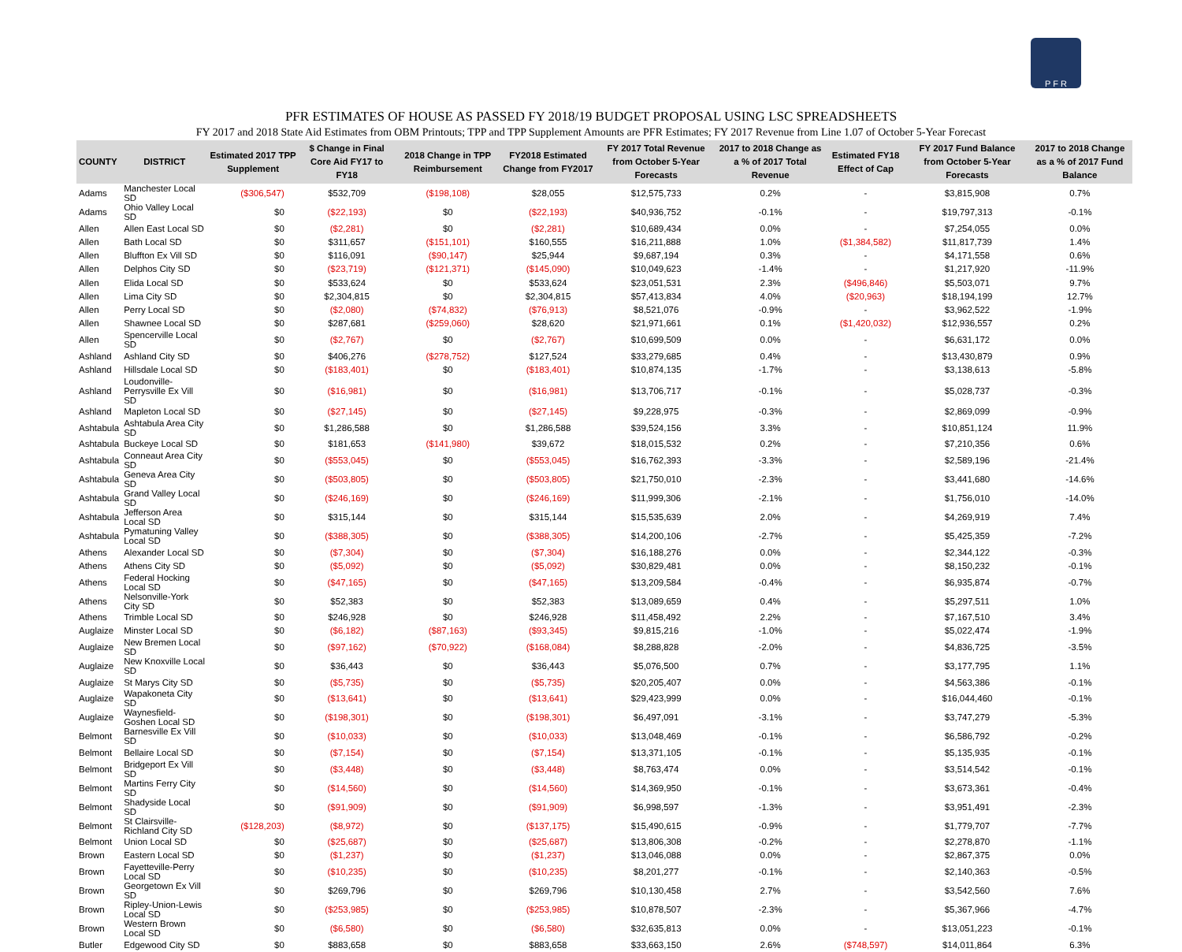P F R
PFR ESTIMATES OF HOUSE AS PASSED FY 2018/19 BUDGET PROPOSAL USING LSC SPREADSHEETS
FY 2017 and 2018 State Aid Estimates from OBM Printouts; TPP and TPP Supplement Amounts are PFR Estimates; FY 2017 Revenue from Line 1.07 of October 5-Year Forecast
| COUNTY | DISTRICT | Estimated 2017 TPP Supplement | $ Change in Final Core Aid FY17 to FY18 | 2018 Change in TPP Reimbursement | FY2018 Estimated Change from FY2017 | FY 2017 Total Revenue from October 5-Year Forecasts | 2017 to 2018 Change as a % of 2017 Total Revenue | Estimated FY18 Effect of Cap | FY 2017 Fund Balance from October 5-Year Forecasts | 2017 to 2018 Change as a % of 2017 Fund Balance |
| --- | --- | --- | --- | --- | --- | --- | --- | --- | --- | --- |
| Adams | Manchester Local SD | ($306,547) | $532,709 | ($198,108) | $28,055 | $12,575,733 | 0.2% | - | $3,815,908 | 0.7% |
| Adams | Ohio Valley Local SD | $0 | ($22,193) | $0 | ($22,193) | $40,936,752 | -0.1% | - | $19,797,313 | -0.1% |
| Allen | Allen East Local SD | $0 | ($2,281) | $0 | ($2,281) | $10,689,434 | 0.0% | - | $7,254,055 | 0.0% |
| Allen | Bath Local SD | $0 | $311,657 | ($151,101) | $160,555 | $16,211,888 | 1.0% | ($1,384,582) | $11,817,739 | 1.4% |
| Allen | Bluffton Ex Vill SD | $0 | $116,091 | ($90,147) | $25,944 | $9,687,194 | 0.3% | - | $4,171,558 | 0.6% |
| Allen | Delphos City SD | $0 | ($23,719) | ($121,371) | ($145,090) | $10,049,623 | -1.4% | - | $1,217,920 | -11.9% |
| Allen | Elida Local SD | $0 | $533,624 | $0 | $533,624 | $23,051,531 | 2.3% | ($496,846) | $5,503,071 | 9.7% |
| Allen | Lima City SD | $0 | $2,304,815 | $0 | $2,304,815 | $57,413,834 | 4.0% | ($20,963) | $18,194,199 | 12.7% |
| Allen | Perry Local SD | $0 | ($2,080) | ($74,832) | ($76,913) | $8,521,076 | -0.9% | - | $3,962,522 | -1.9% |
| Allen | Shawnee Local SD | $0 | $287,681 | ($259,060) | $28,620 | $21,971,661 | 0.1% | ($1,420,032) | $12,936,557 | 0.2% |
| Allen | Spencerville Local SD | $0 | ($2,767) | $0 | ($2,767) | $10,699,509 | 0.0% | - | $6,631,172 | 0.0% |
| Ashland | Ashland City SD | $0 | $406,276 | ($278,752) | $127,524 | $33,279,685 | 0.4% | - | $13,430,879 | 0.9% |
| Ashland | Hillsdale Local SD | $0 | ($183,401) | $0 | ($183,401) | $10,874,135 | -1.7% | - | $3,138,613 | -5.8% |
| Ashland | Loudonville-Perrysville Ex Vill SD | $0 | ($16,981) | $0 | ($16,981) | $13,706,717 | -0.1% | - | $5,028,737 | -0.3% |
| Ashland | Mapleton Local SD | $0 | ($27,145) | $0 | ($27,145) | $9,228,975 | -0.3% | - | $2,869,099 | -0.9% |
| Ashtabula | Ashtabula Area City SD | $0 | $1,286,588 | $0 | $1,286,588 | $39,524,156 | 3.3% | - | $10,851,124 | 11.9% |
| Ashtabula | Buckeye Local SD | $0 | $181,653 | ($141,980) | $39,672 | $18,015,532 | 0.2% | - | $7,210,356 | 0.6% |
| Ashtabula | Conneaut Area City SD | $0 | ($553,045) | $0 | ($553,045) | $16,762,393 | -3.3% | - | $2,589,196 | -21.4% |
| Ashtabula | Geneva Area City SD | $0 | ($503,805) | $0 | ($503,805) | $21,750,010 | -2.3% | - | $3,441,680 | -14.6% |
| Ashtabula | Grand Valley Local SD | $0 | ($246,169) | $0 | ($246,169) | $11,999,306 | -2.1% | - | $1,756,010 | -14.0% |
| Ashtabula | Jefferson Area Local SD | $0 | $315,144 | $0 | $315,144 | $15,535,639 | 2.0% | - | $4,269,919 | 7.4% |
| Ashtabula | Pymatuning Valley Local SD | $0 | ($388,305) | $0 | ($388,305) | $14,200,106 | -2.7% | - | $5,425,359 | -7.2% |
| Athens | Alexander Local SD | $0 | ($7,304) | $0 | ($7,304) | $16,188,276 | 0.0% | - | $2,344,122 | -0.3% |
| Athens | Athens City SD | $0 | ($5,092) | $0 | ($5,092) | $30,829,481 | 0.0% | - | $8,150,232 | -0.1% |
| Athens | Federal Hocking Local SD | $0 | ($47,165) | $0 | ($47,165) | $13,209,584 | -0.4% | - | $6,935,874 | -0.7% |
| Athens | Nelsonville-York City SD | $0 | $52,383 | $0 | $52,383 | $13,089,659 | 0.4% | - | $5,297,511 | 1.0% |
| Athens | Trimble Local SD | $0 | $246,928 | $0 | $246,928 | $11,458,492 | 2.2% | - | $7,167,510 | 3.4% |
| Auglaize | Minster Local SD | $0 | ($6,182) | ($87,163) | ($93,345) | $9,815,216 | -1.0% | - | $5,022,474 | -1.9% |
| Auglaize | New Bremen Local SD | $0 | ($97,162) | ($70,922) | ($168,084) | $8,288,828 | -2.0% | - | $4,836,725 | -3.5% |
| Auglaize | New Knoxville Local SD | $0 | $36,443 | $0 | $36,443 | $5,076,500 | 0.7% | - | $3,177,795 | 1.1% |
| Auglaize | St Marys City SD | $0 | ($5,735) | $0 | ($5,735) | $20,205,407 | 0.0% | - | $4,563,386 | -0.1% |
| Auglaize | Wapakoneta City SD | $0 | ($13,641) | $0 | ($13,641) | $29,423,999 | 0.0% | - | $16,044,460 | -0.1% |
| Auglaize | Waynesfield-Goshen Local SD | $0 | ($198,301) | $0 | ($198,301) | $6,497,091 | -3.1% | - | $3,747,279 | -5.3% |
| Belmont | Barnesville Ex Vill SD | $0 | ($10,033) | $0 | ($10,033) | $13,048,469 | -0.1% | - | $6,586,792 | -0.2% |
| Belmont | Bellaire Local SD | $0 | ($7,154) | $0 | ($7,154) | $13,371,105 | -0.1% | - | $5,135,935 | -0.1% |
| Belmont | Bridgeport Ex Vill SD | $0 | ($3,448) | $0 | ($3,448) | $8,763,474 | 0.0% | - | $3,514,542 | -0.1% |
| Belmont | Martins Ferry City SD | $0 | ($14,560) | $0 | ($14,560) | $14,369,950 | -0.1% | - | $3,673,361 | -0.4% |
| Belmont | Shadyside Local SD | $0 | ($91,909) | $0 | ($91,909) | $6,998,597 | -1.3% | - | $3,951,491 | -2.3% |
| Belmont | St Clairsville-Richland City SD | ($128,203) | ($8,972) | $0 | ($137,175) | $15,490,615 | -0.9% | - | $1,779,707 | -7.7% |
| Belmont | Union Local SD | $0 | ($25,687) | $0 | ($25,687) | $13,806,308 | -0.2% | - | $2,278,870 | -1.1% |
| Brown | Eastern Local SD | $0 | ($1,237) | $0 | ($1,237) | $13,046,088 | 0.0% | - | $2,867,375 | 0.0% |
| Brown | Fayetteville-Perry Local SD | $0 | ($10,235) | $0 | ($10,235) | $8,201,277 | -0.1% | - | $2,140,363 | -0.5% |
| Brown | Georgetown Ex Vill SD | $0 | $269,796 | $0 | $269,796 | $10,130,458 | 2.7% | - | $3,542,560 | 7.6% |
| Brown | Ripley-Union-Lewis Local SD | $0 | ($253,985) | $0 | ($253,985) | $10,878,507 | -2.3% | - | $5,367,966 | -4.7% |
| Brown | Western Brown Local SD | $0 | ($6,580) | $0 | ($6,580) | $32,635,813 | 0.0% | - | $13,051,223 | -0.1% |
| Butler | Edgewood City SD | $0 | $883,658 | $0 | $883,658 | $33,663,150 | 2.6% | ($748,597) | $14,011,864 | 6.3% |